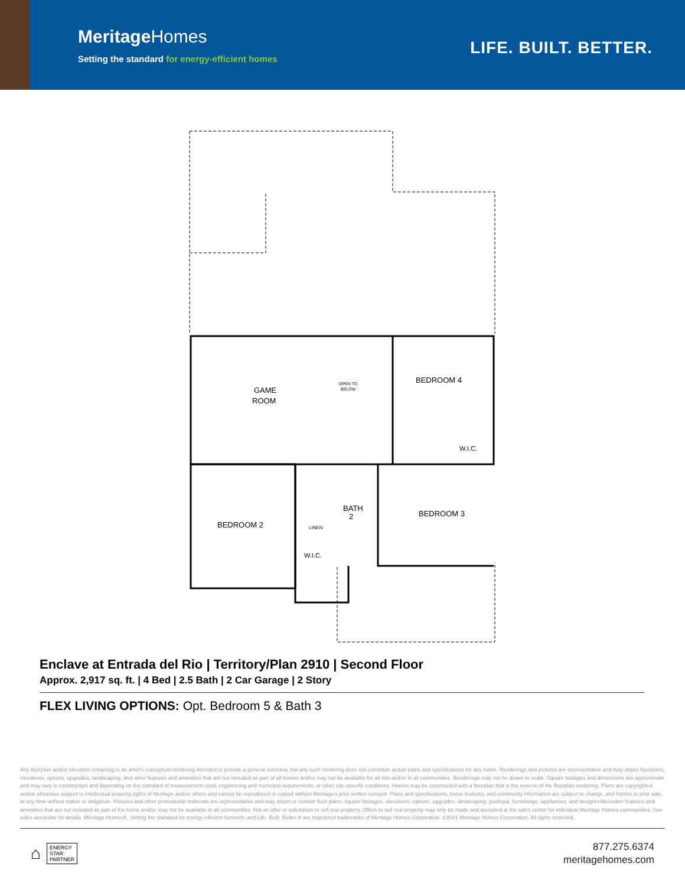MeritageHomes
Setting the standard for energy-efficient homes
LIFE. BUILT. BETTER.
GAME
ROOM
BEDROOM 4
BEDROOM 2
BEDROOM 3
BATH
2
W.I.C.
W.I.C.
LINEN
OPEN TO
BELOW
Enclave at Entrada del Rio | Territory/Plan 2910 | Second Floor
Approx. 2,917 sq. ft. | 4 Bed | 2.5 Bath | 2 Car Garage | 2 Story
FLEX LIVING OPTIONS: Opt. Bedroom 5 & Bath 3
Any floorplan and/or elevation rendering is an artist's conceptual rendering intended to provide a general overview, but any such rendering does not constitute actual plans and specifications for any home. Renderings and pictures are representative and may depict floorplans, elevations, options, upgrades, landscaping, and other features and amenities that are not included as part of all homes and/or may not be available for all lots and/or in all communities. Renderings may not be drawn to scale. Square footages and dimensions are approximate and may vary in construction and depending on the standard of measurement used, engineering and municipal requirements, or other site-specific conditions. Homes may be constructed with a floorplan that is the reverse of the floorplan rendering. Plans are copyrighted and/or otherwise subject to intellectual property rights of Meritage and/or others and cannot be reproduced or copied without Meritage's prior written consent. Plans and specifications, home features, and community information are subject to change, and homes to prior sale, at any time without notice or obligation. Pictures and other promotional materials are representative and may depict or contain floor plans, square footages, elevations, options, upgrades, landscaping, pool/spa, furnishings, appliances, and designer/decorator features and amenities that are not included as part of the home and/or may not be available in all communities. Not an offer or solicitation to sell real property. Offers to sell real property may only be made and accepted at the sales center for individual Meritage Homes communities. See sales associate for details. Meritage Homes®, Setting the standard for energy-efficient homes®, and Life. Built. Better.® are registered trademarks of Meritage Homes Corporation. ©2021 Meritage Homes Corporation. All rights reserved.
⌂ ENERGY
STAR
PARTNER
877.275.6374
meritagehomes.com